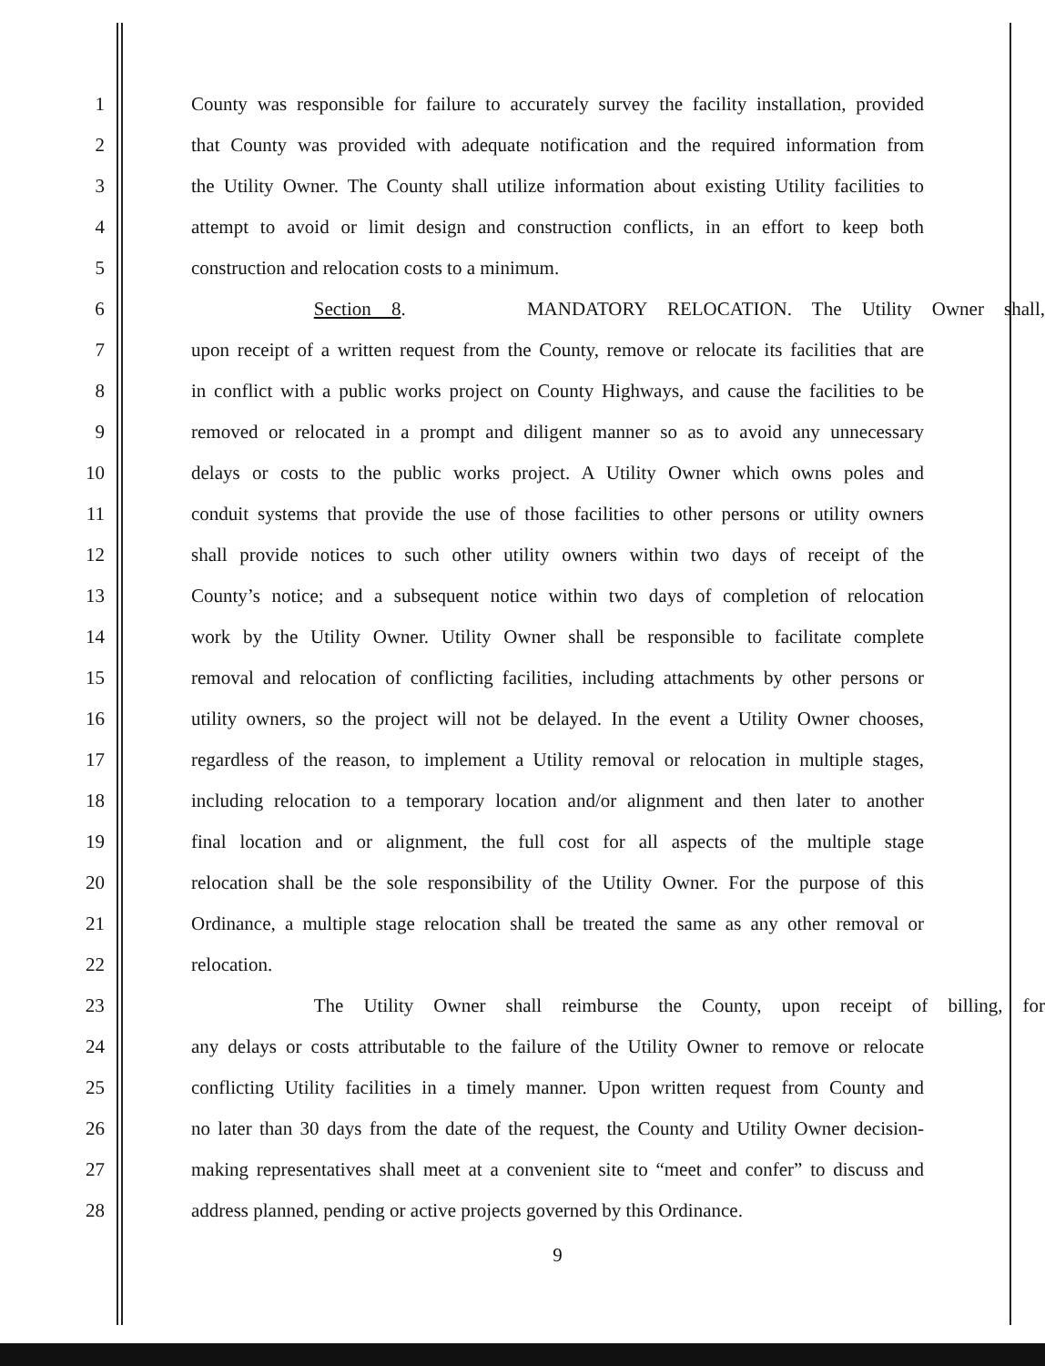1 County was responsible for failure to accurately survey the facility installation, provided
2 that County was provided with adequate notification and the required information from
3 the Utility Owner. The County shall utilize information about existing Utility facilities to
4 attempt to avoid or limit design and construction conflicts, in an effort to keep both
5 construction and relocation costs to a minimum.
6 Section 8. MANDATORY RELOCATION. The Utility Owner shall,
7 upon receipt of a written request from the County, remove or relocate its facilities that are
8 in conflict with a public works project on County Highways, and cause the facilities to be
9 removed or relocated in a prompt and diligent manner so as to avoid any unnecessary
10 delays or costs to the public works project. A Utility Owner which owns poles and
11 conduit systems that provide the use of those facilities to other persons or utility owners
12 shall provide notices to such other utility owners within two days of receipt of the
13 County’s notice; and a subsequent notice within two days of completion of relocation
14 work by the Utility Owner. Utility Owner shall be responsible to facilitate complete
15 removal and relocation of conflicting facilities, including attachments by other persons or
16 utility owners, so the project will not be delayed. In the event a Utility Owner chooses,
17 regardless of the reason, to implement a Utility removal or relocation in multiple stages,
18 including relocation to a temporary location and/or alignment and then later to another
19 final location and or alignment, the full cost for all aspects of the multiple stage
20 relocation shall be the sole responsibility of the Utility Owner. For the purpose of this
21 Ordinance, a multiple stage relocation shall be treated the same as any other removal or
22 relocation.
23 The Utility Owner shall reimburse the County, upon receipt of billing, for
24 any delays or costs attributable to the failure of the Utility Owner to remove or relocate
25 conflicting Utility facilities in a timely manner. Upon written request from County and
26 no later than 30 days from the date of the request, the County and Utility Owner decision-
27 making representatives shall meet at a convenient site to “meet and confer” to discuss and
28 address planned, pending or active projects governed by this Ordinance.
9